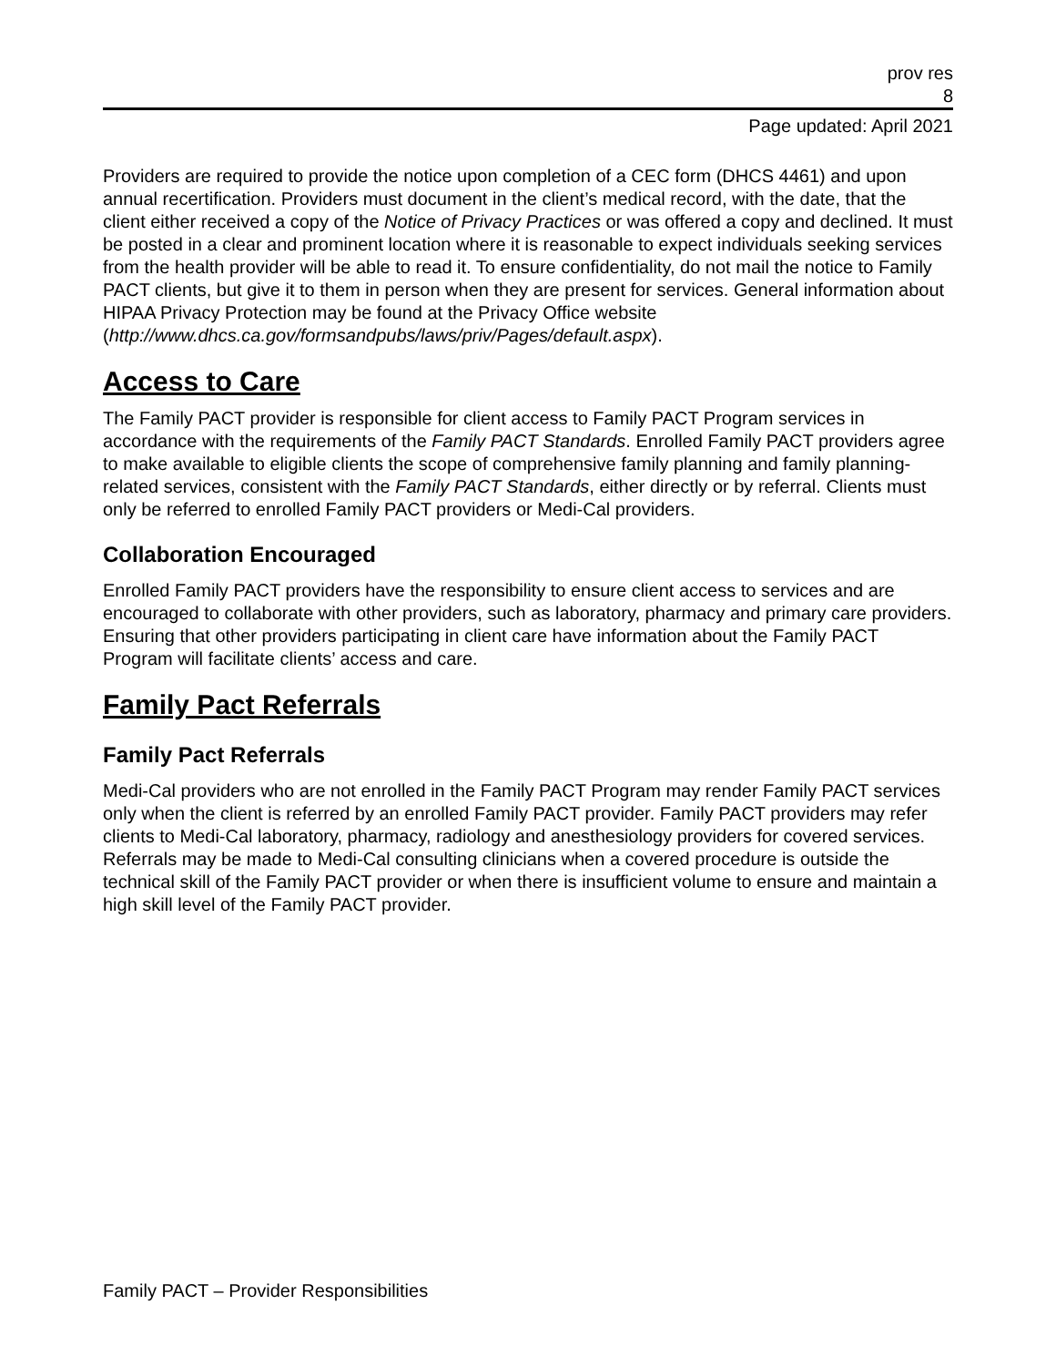prov res
8
Page updated: April 2021
Providers are required to provide the notice upon completion of a CEC form (DHCS 4461) and upon annual recertification. Providers must document in the client’s medical record, with the date, that the client either received a copy of the Notice of Privacy Practices or was offered a copy and declined. It must be posted in a clear and prominent location where it is reasonable to expect individuals seeking services from the health provider will be able to read it. To ensure confidentiality, do not mail the notice to Family PACT clients, but give it to them in person when they are present for services. General information about HIPAA Privacy Protection may be found at the Privacy Office website (http://www.dhcs.ca.gov/formsandpubs/laws/priv/Pages/default.aspx).
Access to Care
The Family PACT provider is responsible for client access to Family PACT Program services in accordance with the requirements of the Family PACT Standards. Enrolled Family PACT providers agree to make available to eligible clients the scope of comprehensive family planning and family planning-related services, consistent with the Family PACT Standards, either directly or by referral. Clients must only be referred to enrolled Family PACT providers or Medi-Cal providers.
Collaboration Encouraged
Enrolled Family PACT providers have the responsibility to ensure client access to services and are encouraged to collaborate with other providers, such as laboratory, pharmacy and primary care providers. Ensuring that other providers participating in client care have information about the Family PACT Program will facilitate clients’ access and care.
Family Pact Referrals
Family Pact Referrals
Medi-Cal providers who are not enrolled in the Family PACT Program may render Family PACT services only when the client is referred by an enrolled Family PACT provider. Family PACT providers may refer clients to Medi-Cal laboratory, pharmacy, radiology and anesthesiology providers for covered services. Referrals may be made to Medi-Cal consulting clinicians when a covered procedure is outside the technical skill of the Family PACT provider or when there is insufficient volume to ensure and maintain a high skill level of the Family PACT provider.
Family PACT – Provider Responsibilities